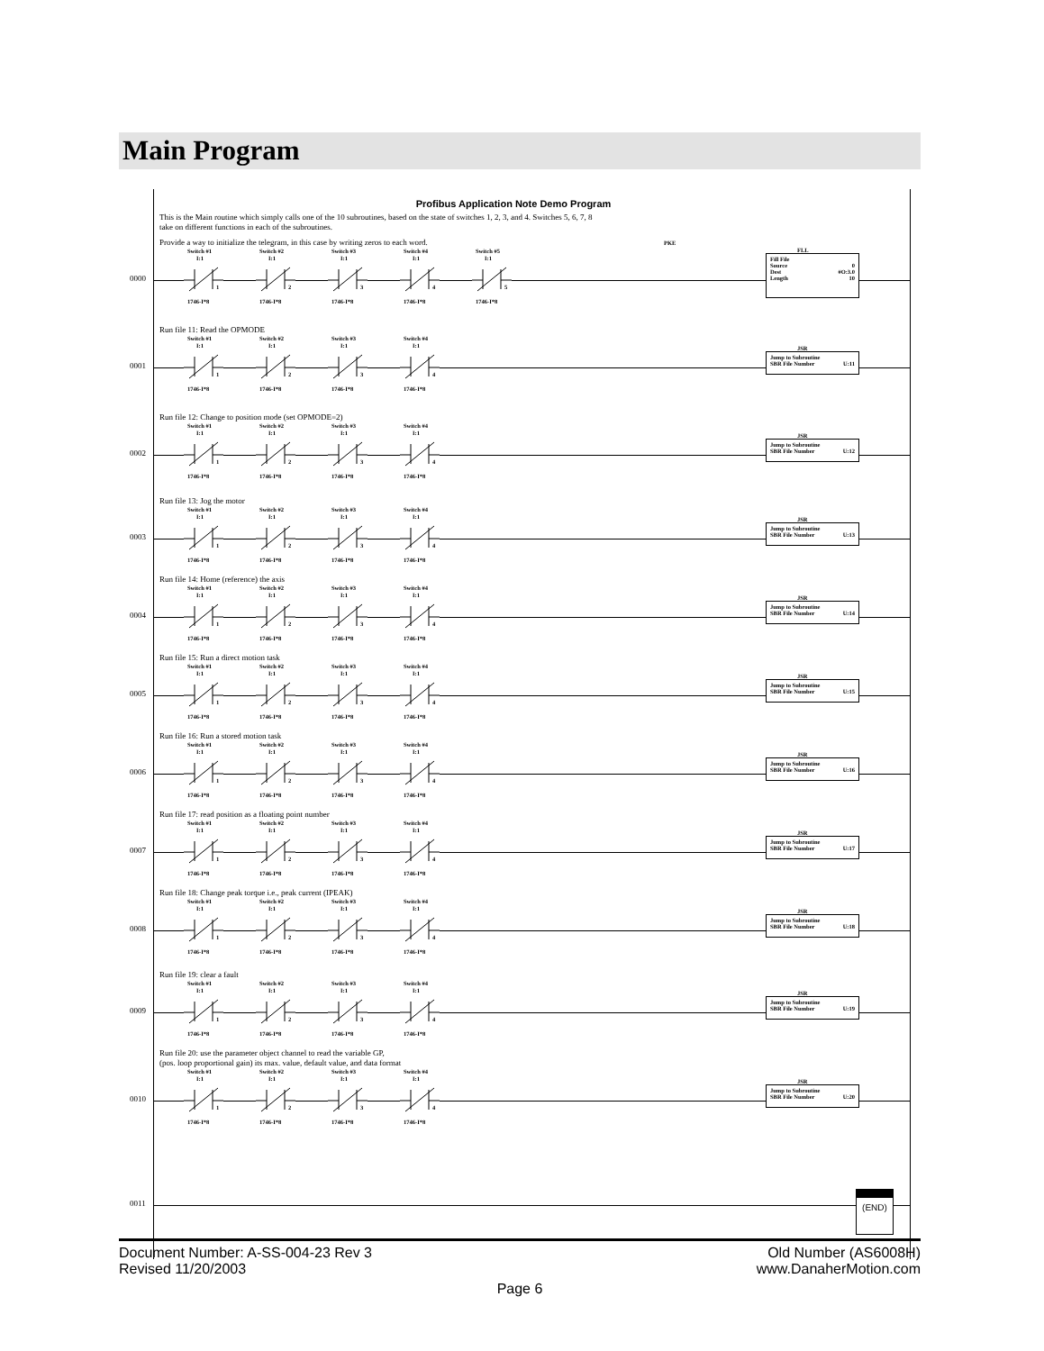Main Program
Profibus Application Note Demo Program
This is the Main routine which simply calls one of the 10 subroutines, based on the state of switches 1, 2, 3, and 4. Switches 5, 6, 7, 8
take on different functions in each of the subroutines.
Provide a way to initialize the telegram, in this case by writing zeros to each word. PKE
0000
Switch #1
I:1
1
1746-I*8
Switch #2
I:1
2
1746-I*8
Switch #3
I:1
3
1746-I*8
Switch #4
I:1
4
1746-I*8
Switch #5
I:1
5
1746-I*8
FLL
Fill File
Source 0
Dest #O:3.0
Length 10
Run file 11: Read the OPMODE
0001
Switch #1
I:1
1
1746-I*8
Switch #2
I:1
2
1746-I*8
Switch #3
I:1
3
1746-I*8
Switch #4
I:1
4
1746-I*8
JSR
Jump to Subroutine
SBR File Number U:11
Run file 12: Change to position mode (set OPMODE=2)
0002
Switch #1
I:1
1
1746-I*8
Switch #2
I:1
2
1746-I*8
Switch #3
I:1
3
1746-I*8
Switch #4
I:1
4
1746-I*8
JSR
Jump to Subroutine
SBR File Number U:12
Run file 13: Jog the motor
0003
Switch #1
I:1
1
1746-I*8
Switch #2
I:1
2
1746-I*8
Switch #3
I:1
3
1746-I*8
Switch #4
I:1
4
1746-I*8
JSR
Jump to Subroutine
SBR File Number U:13
Run file 14: Home (reference) the axis
0004
Switch #1
I:1
1
1746-I*8
Switch #2
I:1
2
1746-I*8
Switch #3
I:1
3
1746-I*8
Switch #4
I:1
4
1746-I*8
JSR
Jump to Subroutine
SBR File Number U:14
Run file 15: Run a direct motion task
0005
Switch #1
I:1
1
1746-I*8
Switch #2
I:1
2
1746-I*8
Switch #3
I:1
3
1746-I*8
Switch #4
I:1
4
1746-I*8
JSR
Jump to Subroutine
SBR File Number U:15
Run file 16: Run a stored motion task
0006
Switch #1
I:1
1
1746-I*8
Switch #2
I:1
2
1746-I*8
Switch #3
I:1
3
1746-I*8
Switch #4
I:1
4
1746-I*8
JSR
Jump to Subroutine
SBR File Number U:16
Run file 17: read position as a floating point number
0007
Switch #1
I:1
1
1746-I*8
Switch #2
I:1
2
1746-I*8
Switch #3
I:1
3
1746-I*8
Switch #4
I:1
4
1746-I*8
JSR
Jump to Subroutine
SBR File Number U:17
Run file 18: Change peak torque i.e., peak current (IPEAK)
0008
Switch #1
I:1
1
1746-I*8
Switch #2
I:1
2
1746-I*8
Switch #3
I:1
3
1746-I*8
Switch #4
I:1
4
1746-I*8
JSR
Jump to Subroutine
SBR File Number U:18
Run file 19: clear a fault
0009
Switch #1
I:1
1
1746-I*8
Switch #2
I:1
2
1746-I*8
Switch #3
I:1
3
1746-I*8
Switch #4
I:1
4
1746-I*8
JSR
Jump to Subroutine
SBR File Number U:19
Run file 20: use the parameter object channel to read the variable GP,
(pos. loop proportional gain) its max. value, default value, and data format
0010
Switch #1
I:1
1
1746-I*8
Switch #2
I:1
2
1746-I*8
Switch #3
I:1
3
1746-I*8
Switch #4
I:1
4
1746-I*8
JSR
Jump to Subroutine
SBR File Number U:20
0011
(END)
Document Number: A-SS-004-23 Rev 3 Old Number (AS6008H)
Revised 11/20/2003 www.DanaherMotion.com
Page 6